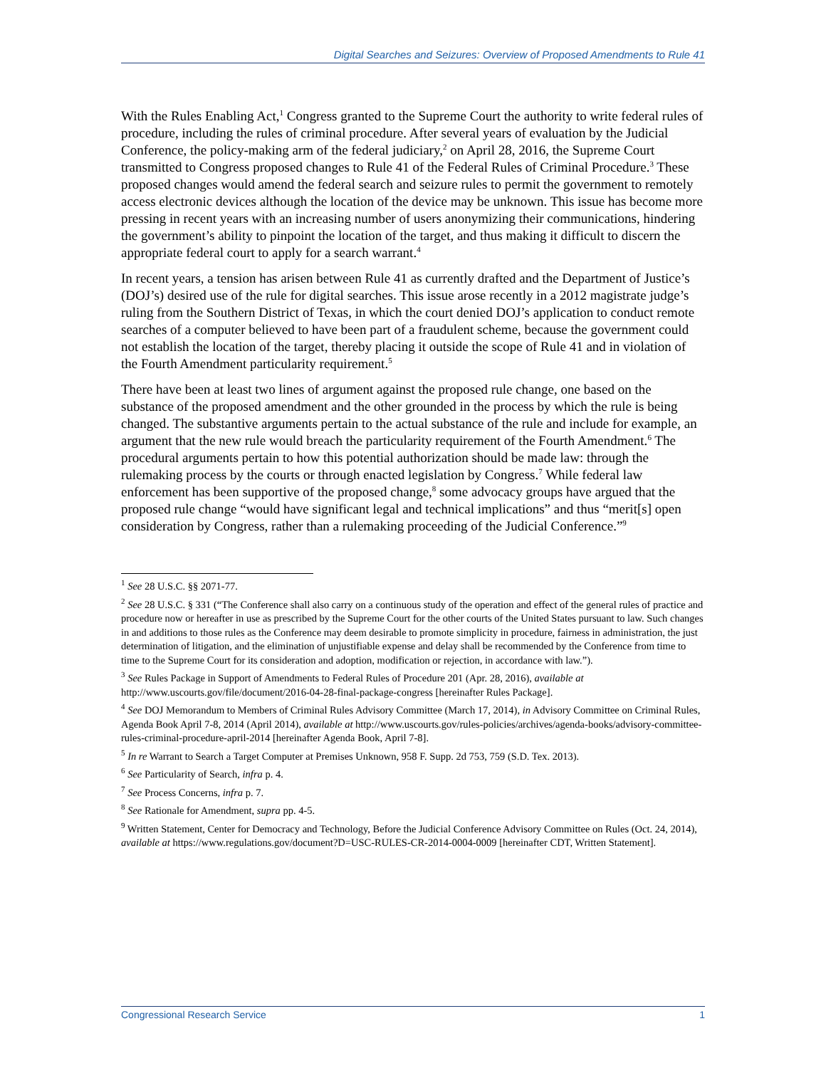Digital Searches and Seizures: Overview of Proposed Amendments to Rule 41
With the Rules Enabling Act,<sup>1</sup> Congress granted to the Supreme Court the authority to write federal rules of procedure, including the rules of criminal procedure. After several years of evaluation by the Judicial Conference, the policy-making arm of the federal judiciary,<sup>2</sup> on April 28, 2016, the Supreme Court transmitted to Congress proposed changes to Rule 41 of the Federal Rules of Criminal Procedure.<sup>3</sup> These proposed changes would amend the federal search and seizure rules to permit the government to remotely access electronic devices although the location of the device may be unknown. This issue has become more pressing in recent years with an increasing number of users anonymizing their communications, hindering the government’s ability to pinpoint the location of the target, and thus making it difficult to discern the appropriate federal court to apply for a search warrant.<sup>4</sup>
In recent years, a tension has arisen between Rule 41 as currently drafted and the Department of Justice’s (DOJ’s) desired use of the rule for digital searches. This issue arose recently in a 2012 magistrate judge’s ruling from the Southern District of Texas, in which the court denied DOJ’s application to conduct remote searches of a computer believed to have been part of a fraudulent scheme, because the government could not establish the location of the target, thereby placing it outside the scope of Rule 41 and in violation of the Fourth Amendment particularity requirement.<sup>5</sup>
There have been at least two lines of argument against the proposed rule change, one based on the substance of the proposed amendment and the other grounded in the process by which the rule is being changed. The substantive arguments pertain to the actual substance of the rule and include for example, an argument that the new rule would breach the particularity requirement of the Fourth Amendment.<sup>6</sup> The procedural arguments pertain to how this potential authorization should be made law: through the rulemaking process by the courts or through enacted legislation by Congress.<sup>7</sup> While federal law enforcement has been supportive of the proposed change,<sup>8</sup> some advocacy groups have argued that the proposed rule change “would have significant legal and technical implications” and thus “merit[s] open consideration by Congress, rather than a rulemaking proceeding of the Judicial Conference.”<sup>9</sup>
<sup>1</sup> See 28 U.S.C. §§ 2071-77.
<sup>2</sup> See 28 U.S.C. § 331 (“The Conference shall also carry on a continuous study of the operation and effect of the general rules of practice and procedure now or hereafter in use as prescribed by the Supreme Court for the other courts of the United States pursuant to law. Such changes in and additions to those rules as the Conference may deem desirable to promote simplicity in procedure, fairness in administration, the just determination of litigation, and the elimination of unjustifiable expense and delay shall be recommended by the Conference from time to time to the Supreme Court for its consideration and adoption, modification or rejection, in accordance with law.”).
<sup>3</sup> See Rules Package in Support of Amendments to Federal Rules of Procedure 201 (Apr. 28, 2016), available at http://www.uscourts.gov/file/document/2016-04-28-final-package-congress [hereinafter Rules Package].
<sup>4</sup> See DOJ Memorandum to Members of Criminal Rules Advisory Committee (March 17, 2014), in Advisory Committee on Criminal Rules, Agenda Book April 7-8, 2014 (April 2014), available at http://www.uscourts.gov/rules-policies/archives/agenda-books/advisory-committee-rules-criminal-procedure-april-2014 [hereinafter Agenda Book, April 7-8].
<sup>5</sup> In re Warrant to Search a Target Computer at Premises Unknown, 958 F. Supp. 2d 753, 759 (S.D. Tex. 2013).
<sup>6</sup> See Particularity of Search, infra p. 4.
<sup>7</sup> See Process Concerns, infra p. 7.
<sup>8</sup> See Rationale for Amendment, supra pp. 4-5.
<sup>9</sup> Written Statement, Center for Democracy and Technology, Before the Judicial Conference Advisory Committee on Rules (Oct. 24, 2014), available at https://www.regulations.gov/document?D=USC-RULES-CR-2014-0004-0009 [hereinafter CDT, Written Statement].
Congressional Research Service 1